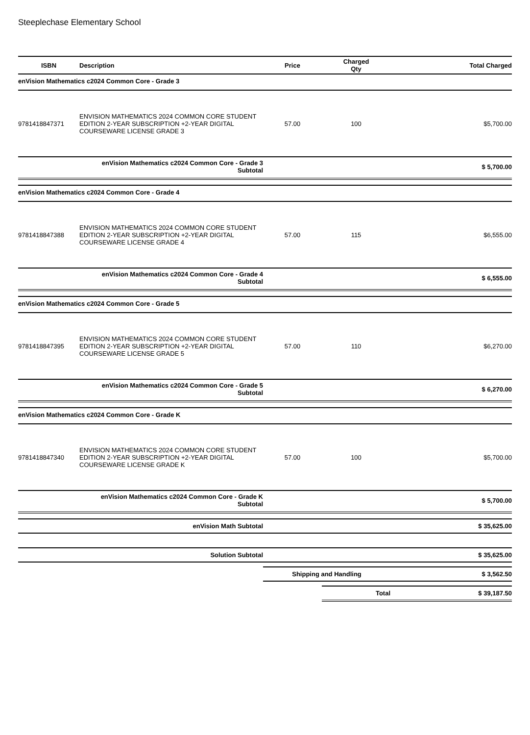Steeplechase Elementary School
| ISBN | Description | Price | Charged Qty | Total Charged |
| --- | --- | --- | --- | --- |
| enVision Mathematics c2024 Common Core - Grade 3 | | | | |
| 9781418847371 | ENVISION MATHEMATICS 2024 COMMON CORE STUDENT EDITION 2-YEAR SUBSCRIPTION +2-YEAR DIGITAL COURSEWARE LICENSE GRADE 3 | 57.00 | 100 | $5,700.00 |
| enVision Mathematics c2024 Common Core - Grade 3 Subtotal | | | | $ 5,700.00 |
| enVision Mathematics c2024 Common Core - Grade 4 | | | | |
| 9781418847388 | ENVISION MATHEMATICS 2024 COMMON CORE STUDENT EDITION 2-YEAR SUBSCRIPTION +2-YEAR DIGITAL COURSEWARE LICENSE GRADE 4 | 57.00 | 115 | $6,555.00 |
| enVision Mathematics c2024 Common Core - Grade 4 Subtotal | | | | $ 6,555.00 |
| enVision Mathematics c2024 Common Core - Grade 5 | | | | |
| 9781418847395 | ENVISION MATHEMATICS 2024 COMMON CORE STUDENT EDITION 2-YEAR SUBSCRIPTION +2-YEAR DIGITAL COURSEWARE LICENSE GRADE 5 | 57.00 | 110 | $6,270.00 |
| enVision Mathematics c2024 Common Core - Grade 5 Subtotal | | | | $ 6,270.00 |
| enVision Mathematics c2024 Common Core - Grade K | | | | |
| 9781418847340 | ENVISION MATHEMATICS 2024 COMMON CORE STUDENT EDITION 2-YEAR SUBSCRIPTION +2-YEAR DIGITAL COURSEWARE LICENSE GRADE K | 57.00 | 100 | $5,700.00 |
| enVision Mathematics c2024 Common Core - Grade K Subtotal | | | | $ 5,700.00 |
| enVision Math Subtotal | | | | $ 35,625.00 |
| Solution Subtotal | | | | $ 35,625.00 |
| | | Shipping and Handling | | $ 3,562.50 |
| | | | Total | $ 39,187.50 |